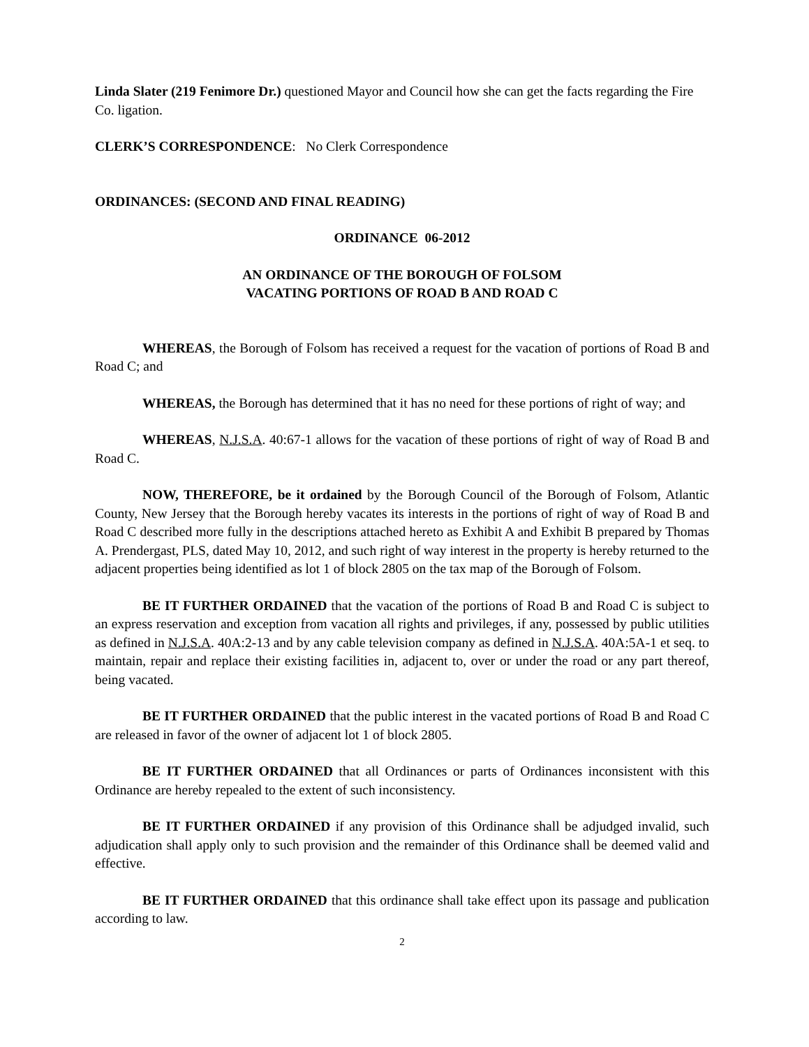Linda Slater (219 Fenimore Dr.) questioned Mayor and Council how she can get the facts regarding the Fire Co. ligation.
CLERK’S CORRESPONDENCE: No Clerk Correspondence
ORDINANCES: (SECOND AND FINAL READING)
ORDINANCE 06-2012
AN ORDINANCE OF THE BOROUGH OF FOLSOM
VACATING PORTIONS OF ROAD B AND ROAD C
WHEREAS, the Borough of Folsom has received a request for the vacation of portions of Road B and Road C; and
WHEREAS, the Borough has determined that it has no need for these portions of right of way; and
WHEREAS, N.J.S.A. 40:67-1 allows for the vacation of these portions of right of way of Road B and Road C.
NOW, THEREFORE, be it ordained by the Borough Council of the Borough of Folsom, Atlantic County, New Jersey that the Borough hereby vacates its interests in the portions of right of way of Road B and Road C described more fully in the descriptions attached hereto as Exhibit A and Exhibit B prepared by Thomas A. Prendergast, PLS, dated May 10, 2012, and such right of way interest in the property is hereby returned to the adjacent properties being identified as lot 1 of block 2805 on the tax map of the Borough of Folsom.
BE IT FURTHER ORDAINED that the vacation of the portions of Road B and Road C is subject to an express reservation and exception from vacation all rights and privileges, if any, possessed by public utilities as defined in N.J.S.A. 40A:2-13 and by any cable television company as defined in N.J.S.A. 40A:5A-1 et seq. to maintain, repair and replace their existing facilities in, adjacent to, over or under the road or any part thereof, being vacated.
BE IT FURTHER ORDAINED that the public interest in the vacated portions of Road B and Road C are released in favor of the owner of adjacent lot 1 of block 2805.
BE IT FURTHER ORDAINED that all Ordinances or parts of Ordinances inconsistent with this Ordinance are hereby repealed to the extent of such inconsistency.
BE IT FURTHER ORDAINED if any provision of this Ordinance shall be adjudged invalid, such adjudication shall apply only to such provision and the remainder of this Ordinance shall be deemed valid and effective.
BE IT FURTHER ORDAINED that this ordinance shall take effect upon its passage and publication according to law.
2